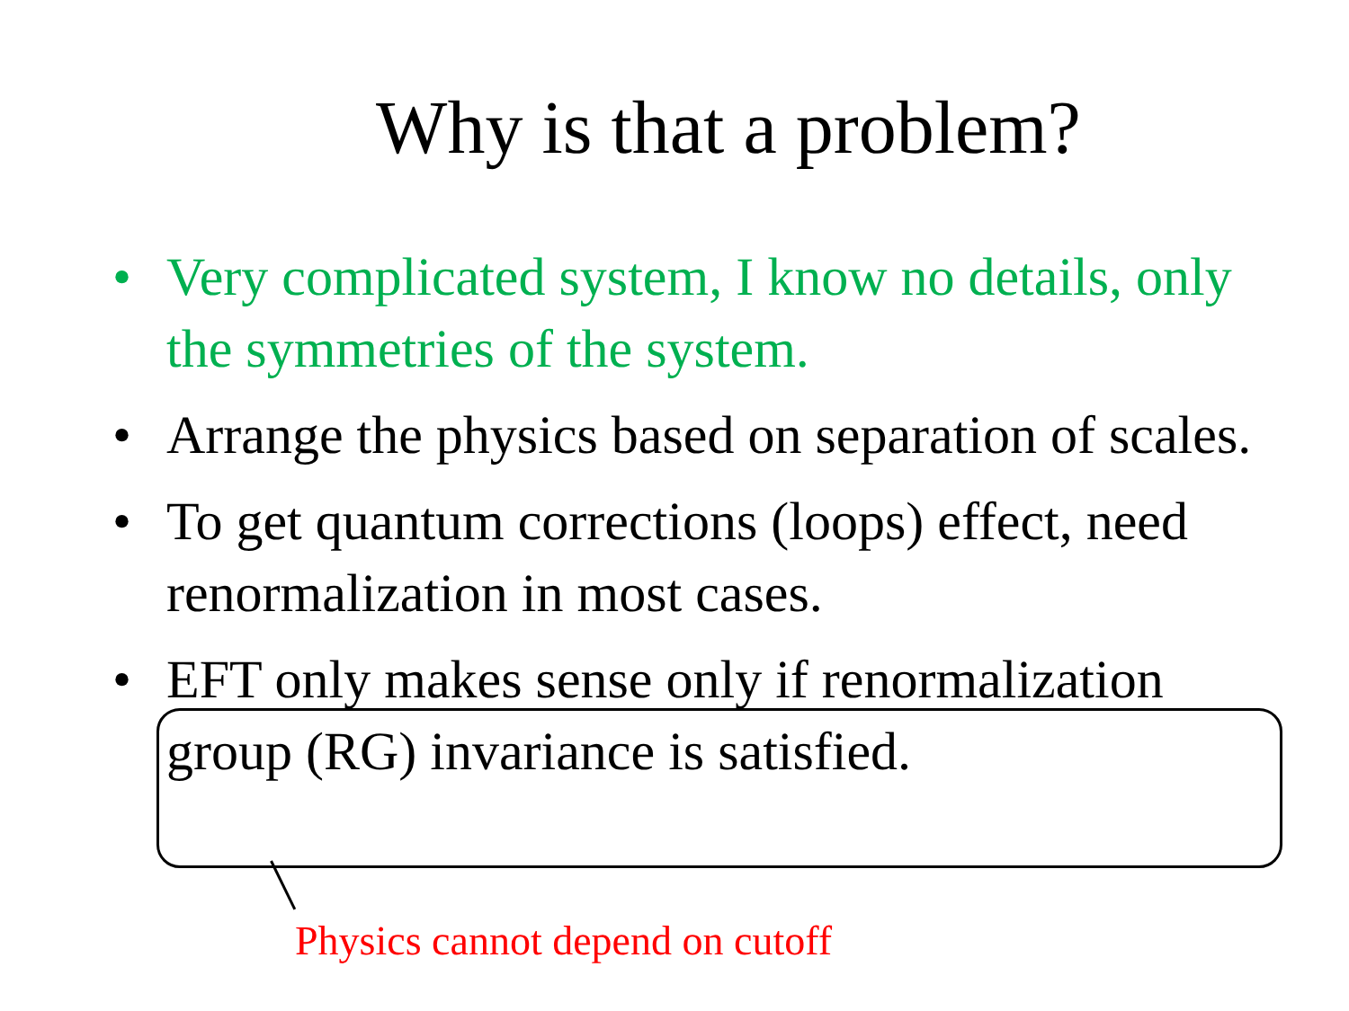Why is that a problem?
• Very complicated system, I know no details, only the symmetries of the system.
• Arrange the physics based on separation of scales.
• To get quantum corrections (loops) effect, need renormalization in most cases.
• EFT only makes sense only if renormalization group (RG) invariance is satisfied.
Physics cannot depend on cutoff